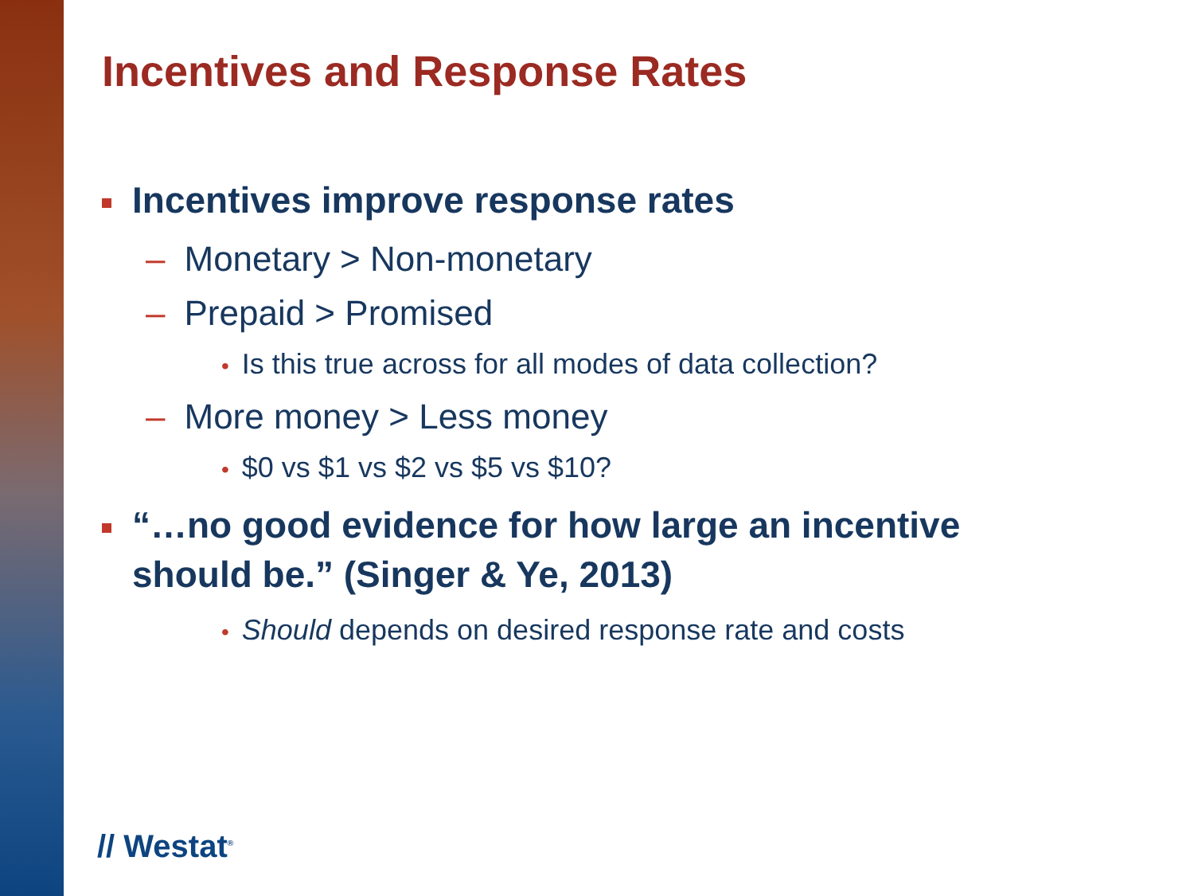Incentives and Response Rates
Incentives improve response rates
– Monetary > Non-monetary
– Prepaid > Promised
• Is this true across for all modes of data collection?
– More money > Less money
• $0 vs $1 vs $2 vs $5 vs $10?
“…no good evidence for how large an incentive should be.” (Singer & Ye, 2013)
• Should depends on desired response rate and costs
// Westat<sup>®</sup>